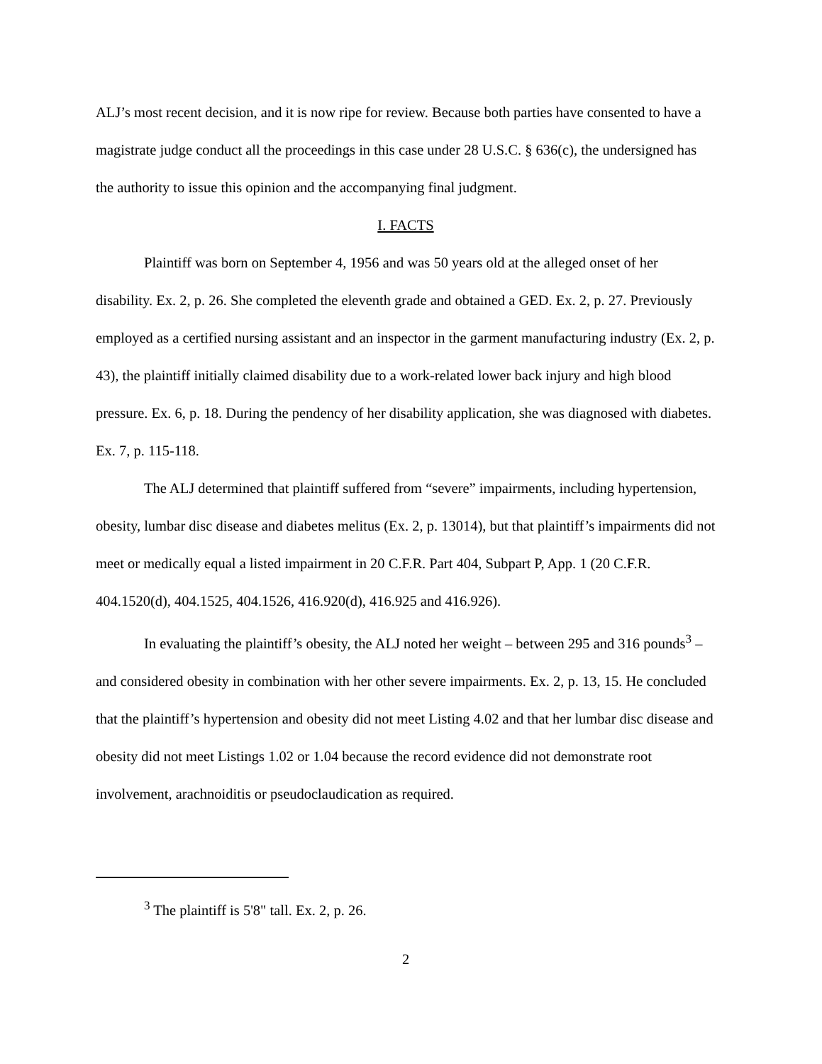ALJ’s most recent decision, and it is now ripe for review. Because both parties have consented to have a magistrate judge conduct all the proceedings in this case under 28 U.S.C. § 636(c), the undersigned has the authority to issue this opinion and the accompanying final judgment.
I. FACTS
Plaintiff was born on September 4, 1956 and was 50 years old at the alleged onset of her disability. Ex. 2, p. 26. She completed the eleventh grade and obtained a GED. Ex. 2, p. 27. Previously employed as a certified nursing assistant and an inspector in the garment manufacturing industry (Ex. 2, p. 43), the plaintiff initially claimed disability due to a work-related lower back injury and high blood pressure. Ex. 6, p. 18. During the pendency of her disability application, she was diagnosed with diabetes. Ex. 7, p. 115-118.
The ALJ determined that plaintiff suffered from “severe” impairments, including hypertension, obesity, lumbar disc disease and diabetes melitus (Ex. 2, p. 13014), but that plaintiff’s impairments did not meet or medically equal a listed impairment in 20 C.F.R. Part 404, Subpart P, App. 1 (20 C.F.R. 404.1520(d), 404.1525, 404.1526, 416.920(d), 416.925 and 416.926).
In evaluating the plaintiff’s obesity, the ALJ noted her weight – between 295 and 316 pounds<sup>3</sup> – and considered obesity in combination with her other severe impairments. Ex. 2, p. 13, 15. He concluded that the plaintiff’s hypertension and obesity did not meet Listing 4.02 and that her lumbar disc disease and obesity did not meet Listings 1.02 or 1.04 because the record evidence did not demonstrate root involvement, arachnoiditis or pseudoclaudication as required.
<sup>3</sup> The plaintiff is 5'8" tall. Ex. 2, p. 26.
2